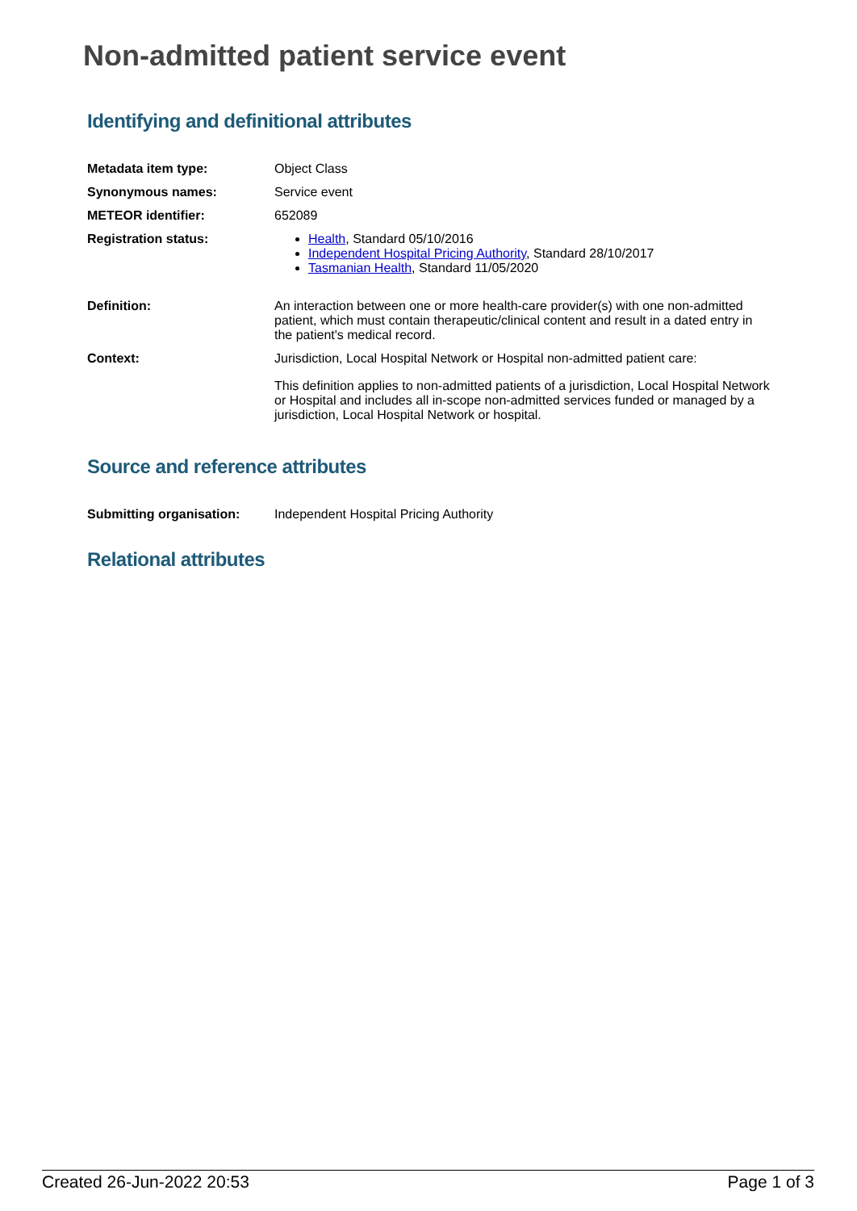Non-admitted patient service event
Identifying and definitional attributes
| Metadata item type: | Object Class |
| Synonymous names: | Service event |
| METEOR identifier: | 652089 |
| Registration status: | Health , Standard 05/10/2016 Independent Hospital Pricing Authority , Standard 28/10/2017 Tasmanian Health , Standard 11/05/2020 |
| Definition: | An interaction between one or more health-care provider(s) with one non-admitted patient, which must contain therapeutic/clinical content and result in a dated entry in the patient's medical record. |
| Context: | Jurisdiction, Local Hospital Network or Hospital non-admitted patient care: This definition applies to non-admitted patients of a jurisdiction, Local Hospital Network or Hospital and includes all in-scope non-admitted services funded or managed by a jurisdiction, Local Hospital Network or hospital. |
Source and reference attributes
| Submitting organisation: | Independent Hospital Pricing Authority |
Relational attributes
Created 26-Jun-2022 20:53 Page 1 of 3